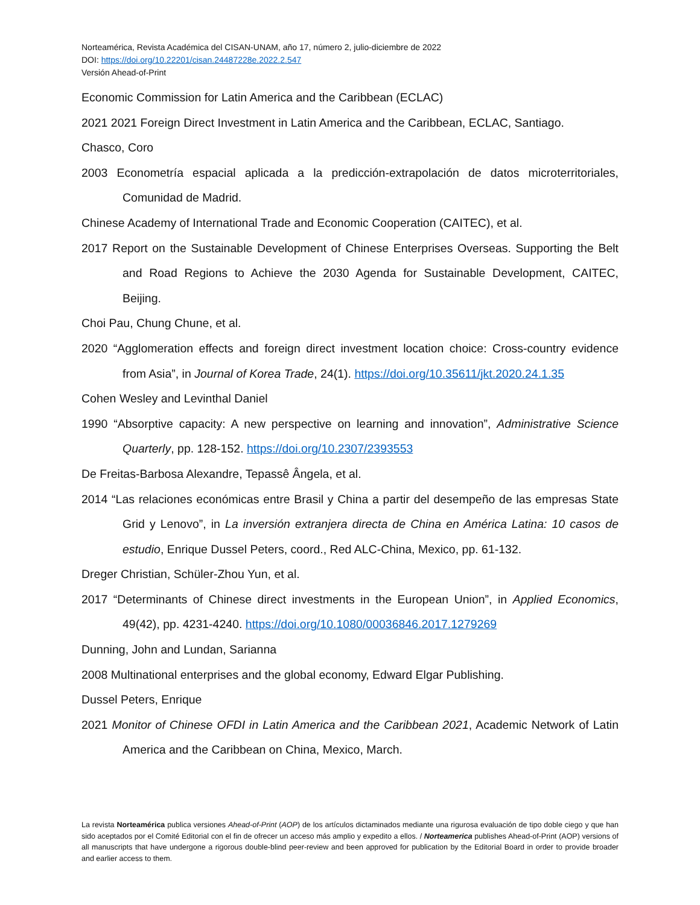Norteamérica, Revista Académica del CISAN-UNAM, año 17, número 2, julio-diciembre de 2022
DOI: https://doi.org/10.22201/cisan.24487228e.2022.2.547
Versión Ahead-of-Print
Economic Commission for Latin America and the Caribbean (ECLAC)
2021 2021 Foreign Direct Investment in Latin America and the Caribbean, ECLAC, Santiago.
Chasco, Coro
2003 Econometría espacial aplicada a la predicción-extrapolación de datos microterritoriales, Comunidad de Madrid.
Chinese Academy of International Trade and Economic Cooperation (CAITEC), et al.
2017 Report on the Sustainable Development of Chinese Enterprises Overseas. Supporting the Belt and Road Regions to Achieve the 2030 Agenda for Sustainable Development, CAITEC, Beijing.
Choi Pau, Chung Chune, et al.
2020 “Agglomeration effects and foreign direct investment location choice: Cross-country evidence from Asia”, in Journal of Korea Trade, 24(1). https://doi.org/10.35611/jkt.2020.24.1.35
Cohen Wesley and Levinthal Daniel
1990 “Absorptive capacity: A new perspective on learning and innovation”, Administrative Science Quarterly, pp. 128-152. https://doi.org/10.2307/2393553
De Freitas-Barbosa Alexandre, Tepassê Ângela, et al.
2014 “Las relaciones económicas entre Brasil y China a partir del desempeño de las empresas State Grid y Lenovo”, in La inversión extranjera directa de China en América Latina: 10 casos de estudio, Enrique Dussel Peters, coord., Red ALC-China, Mexico, pp. 61-132.
Dreger Christian, Schüler-Zhou Yun, et al.
2017 “Determinants of Chinese direct investments in the European Union”, in Applied Economics, 49(42), pp. 4231-4240. https://doi.org/10.1080/00036846.2017.1279269
Dunning, John and Lundan, Sarianna
2008 Multinational enterprises and the global economy, Edward Elgar Publishing.
Dussel Peters, Enrique
2021 Monitor of Chinese OFDI in Latin America and the Caribbean 2021, Academic Network of Latin America and the Caribbean on China, Mexico, March.
La revista Norteamérica publica versiones Ahead-of-Print (AOP) de los artículos dictaminados mediante una rigurosa evaluación de tipo doble ciego y que han sido aceptados por el Comité Editorial con el fin de ofrecer un acceso más amplio y expedito a ellos. / Norteamerica publishes Ahead-of-Print (AOP) versions of all manuscripts that have undergone a rigorous double-blind peer-review and been approved for publication by the Editorial Board in order to provide broader and earlier access to them.